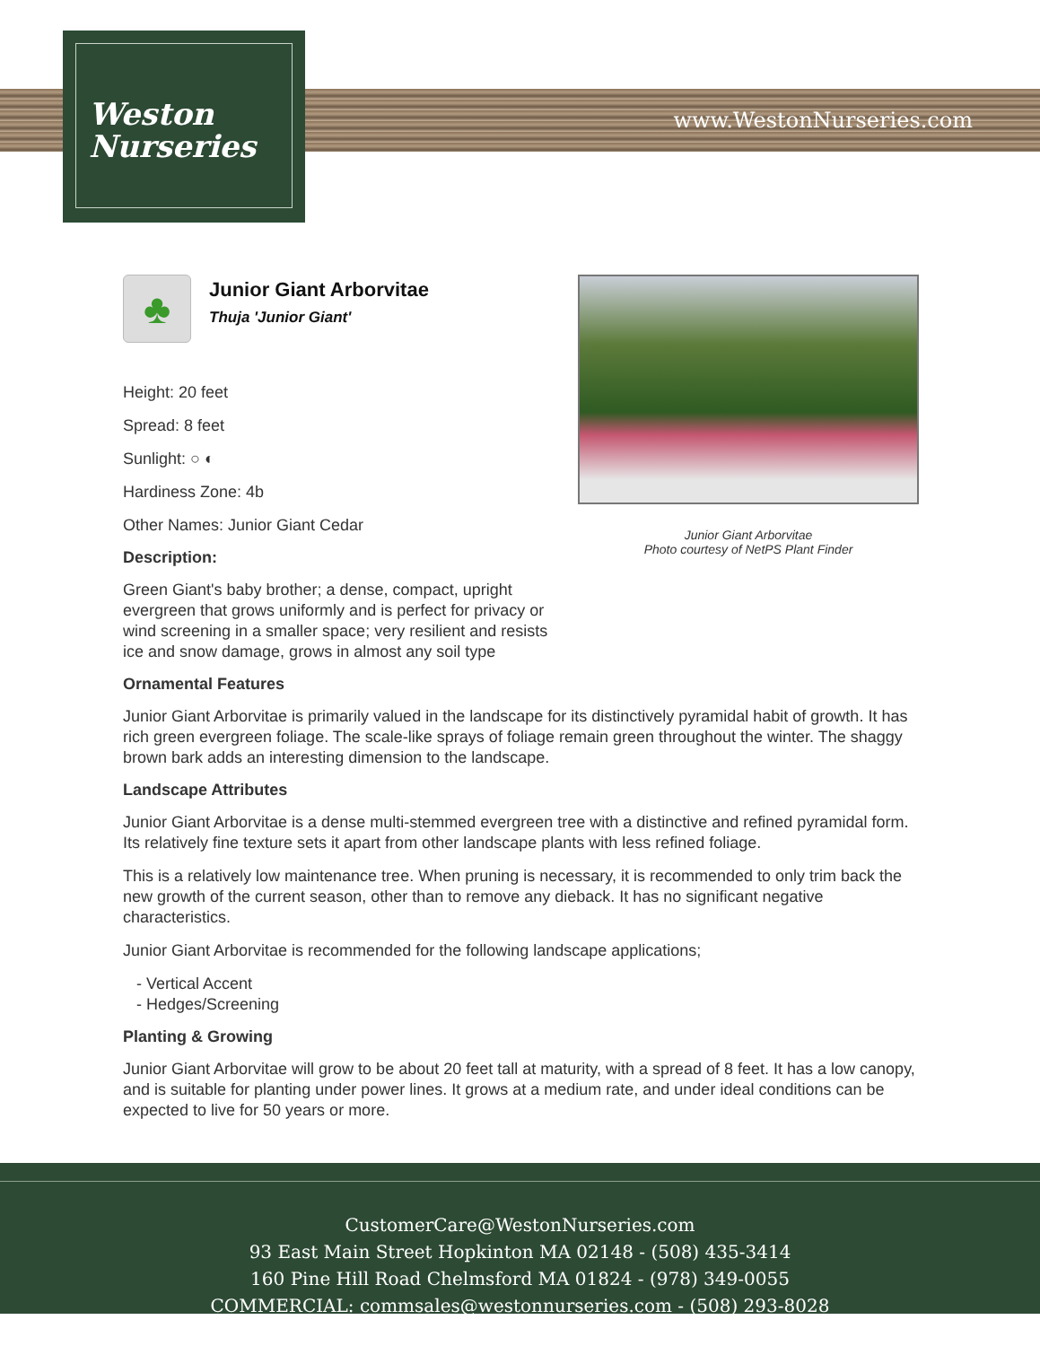Weston
Nurseries
www.WestonNurseries.com
Junior Giant Arborvitae
Photo courtesy of NetPS Plant Finder
♣
Junior Giant Arborvitae
Thuja 'Junior Giant'
Height: 20 feet
Spread: 8 feet
Sunlight: ○ ◐
Hardiness Zone: 4b
Other Names: Junior Giant Cedar
Description:
Green Giant's baby brother; a dense, compact, upright evergreen that grows uniformly and is perfect for privacy or wind screening in a smaller space; very resilient and resists ice and snow damage, grows in almost any soil type
Ornamental Features
Junior Giant Arborvitae is primarily valued in the landscape for its distinctively pyramidal habit of growth. It has rich green evergreen foliage. The scale-like sprays of foliage remain green throughout the winter. The shaggy brown bark adds an interesting dimension to the landscape.
Landscape Attributes
Junior Giant Arborvitae is a dense multi-stemmed evergreen tree with a distinctive and refined pyramidal form. Its relatively fine texture sets it apart from other landscape plants with less refined foliage.
This is a relatively low maintenance tree. When pruning is necessary, it is recommended to only trim back the new growth of the current season, other than to remove any dieback. It has no significant negative characteristics.
Junior Giant Arborvitae is recommended for the following landscape applications;
- Vertical Accent
- Hedges/Screening
Planting & Growing
Junior Giant Arborvitae will grow to be about 20 feet tall at maturity, with a spread of 8 feet. It has a low canopy, and is suitable for planting under power lines. It grows at a medium rate, and under ideal conditions can be expected to live for 50 years or more.
CustomerCare@WestonNurseries.com
93 East Main Street Hopkinton MA 02148 - (508) 435-3414
160 Pine Hill Road Chelmsford MA 01824 - (978) 349-0055
COMMERCIAL: commsales@westonnurseries.com - (508) 293-8028